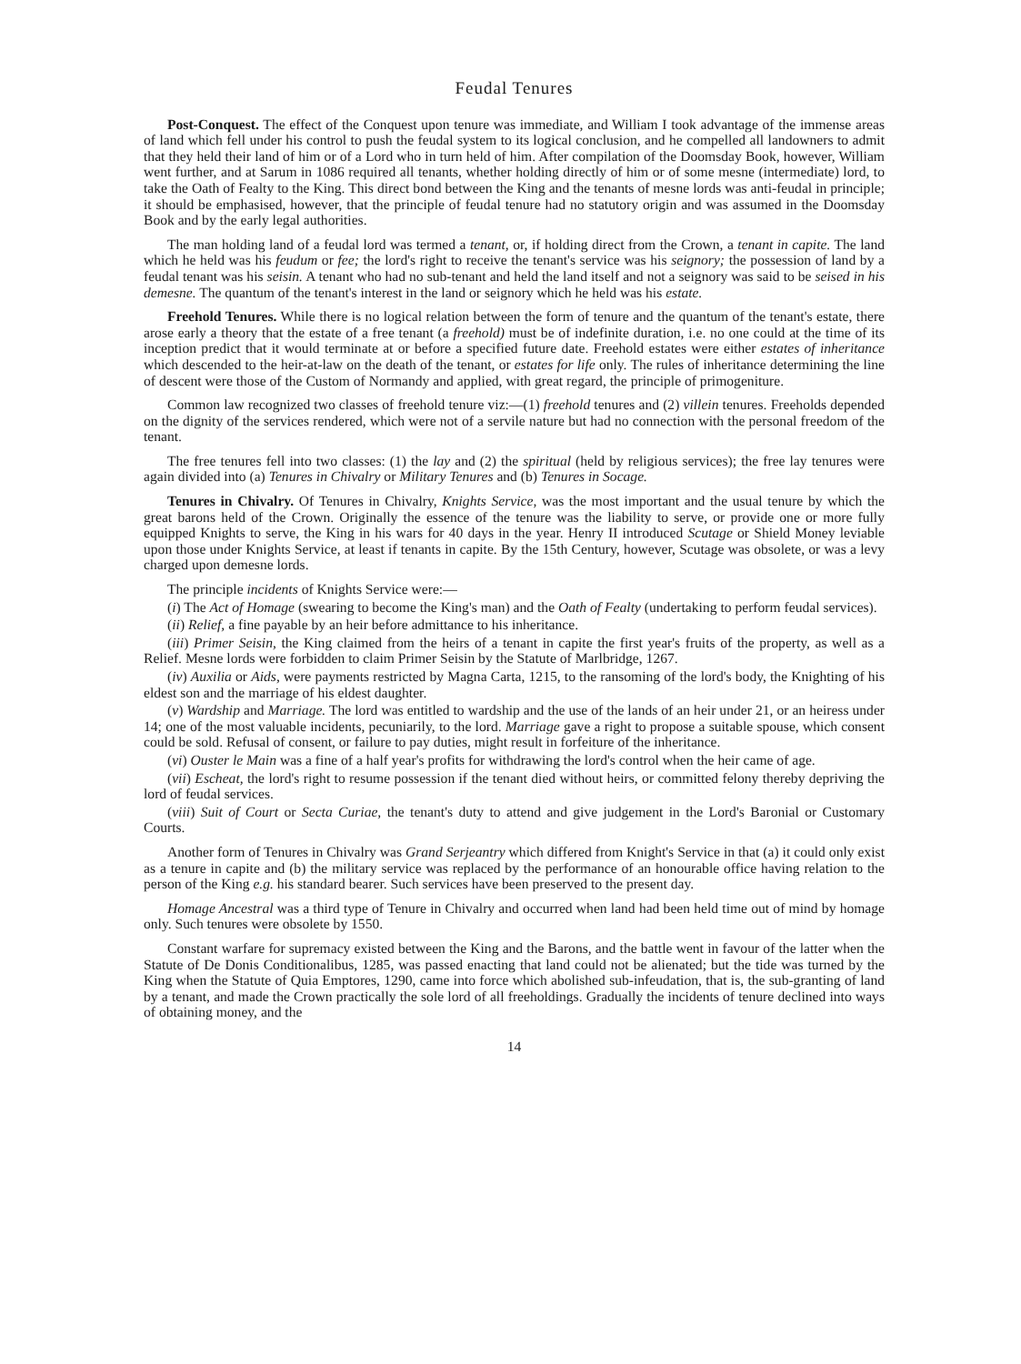Feudal Tenures
Post-Conquest. The effect of the Conquest upon tenure was immediate, and William I took advantage of the immense areas of land which fell under his control to push the feudal system to its logical conclusion, and he compelled all landowners to admit that they held their land of him or of a Lord who in turn held of him. After compilation of the Doomsday Book, however, William went further, and at Sarum in 1086 required all tenants, whether holding directly of him or of some mesne (intermediate) lord, to take the Oath of Fealty to the King. This direct bond between the King and the tenants of mesne lords was anti-feudal in principle; it should be emphasised, however, that the principle of feudal tenure had no statutory origin and was assumed in the Doomsday Book and by the early legal authorities.
The man holding land of a feudal lord was termed a tenant, or, if holding direct from the Crown, a tenant in capite. The land which he held was his feudum or fee; the lord's right to receive the tenant's service was his seignory; the possession of land by a feudal tenant was his seisin. A tenant who had no sub-tenant and held the land itself and not a seignory was said to be seised in his demesne. The quantum of the tenant's interest in the land or seignory which he held was his estate.
Freehold Tenures. While there is no logical relation between the form of tenure and the quantum of the tenant's estate, there arose early a theory that the estate of a free tenant (a freehold) must be of indefinite duration, i.e. no one could at the time of its inception predict that it would terminate at or before a specified future date. Freehold estates were either estates of inheritance which descended to the heir-at-law on the death of the tenant, or estates for life only. The rules of inheritance determining the line of descent were those of the Custom of Normandy and applied, with great regard, the principle of primogeniture.
Common law recognized two classes of freehold tenure viz:—(1) freehold tenures and (2) villein tenures. Freeholds depended on the dignity of the services rendered, which were not of a servile nature but had no connection with the personal freedom of the tenant.
The free tenures fell into two classes: (1) the lay and (2) the spiritual (held by religious services); the free lay tenures were again divided into (a) Tenures in Chivalry or Military Tenures and (b) Tenures in Socage.
Tenures in Chivalry. Of Tenures in Chivalry, Knights Service, was the most important and the usual tenure by which the great barons held of the Crown. Originally the essence of the tenure was the liability to serve, or provide one or more fully equipped Knights to serve, the King in his wars for 40 days in the year. Henry II introduced Scutage or Shield Money leviable upon those under Knights Service, at least if tenants in capite. By the 15th Century, however, Scutage was obsolete, or was a levy charged upon demesne lords.
The principle incidents of Knights Service were:—
(i) The Act of Homage (swearing to become the King's man) and the Oath of Fealty (undertaking to perform feudal services).
(ii) Relief, a fine payable by an heir before admittance to his inheritance.
(iii) Primer Seisin, the King claimed from the heirs of a tenant in capite the first year's fruits of the property, as well as a Relief. Mesne lords were forbidden to claim Primer Seisin by the Statute of Marlbridge, 1267.
(iv) Auxilia or Aids, were payments restricted by Magna Carta, 1215, to the ransoming of the lord's body, the Knighting of his eldest son and the marriage of his eldest daughter.
(v) Wardship and Marriage. The lord was entitled to wardship and the use of the lands of an heir under 21, or an heiress under 14; one of the most valuable incidents, pecuniarily, to the lord. Marriage gave a right to propose a suitable spouse, which consent could be sold. Refusal of consent, or failure to pay duties, might result in forfeiture of the inheritance.
(vi) Ouster le Main was a fine of a half year's profits for withdrawing the lord's control when the heir came of age.
(vii) Escheat, the lord's right to resume possession if the tenant died without heirs, or committed felony thereby depriving the lord of feudal services.
(viii) Suit of Court or Secta Curiae, the tenant's duty to attend and give judgement in the Lord's Baronial or Customary Courts.
Another form of Tenures in Chivalry was Grand Serjeantry which differed from Knight's Service in that (a) it could only exist as a tenure in capite and (b) the military service was replaced by the performance of an honourable office having relation to the person of the King e.g. his standard bearer. Such services have been preserved to the present day.
Homage Ancestral was a third type of Tenure in Chivalry and occurred when land had been held time out of mind by homage only. Such tenures were obsolete by 1550.
Constant warfare for supremacy existed between the King and the Barons, and the battle went in favour of the latter when the Statute of De Donis Conditionalibus, 1285, was passed enacting that land could not be alienated; but the tide was turned by the King when the Statute of Quia Emptores, 1290, came into force which abolished sub-infeudation, that is, the sub-granting of land by a tenant, and made the Crown practically the sole lord of all freeholdings. Gradually the incidents of tenure declined into ways of obtaining money, and the
14